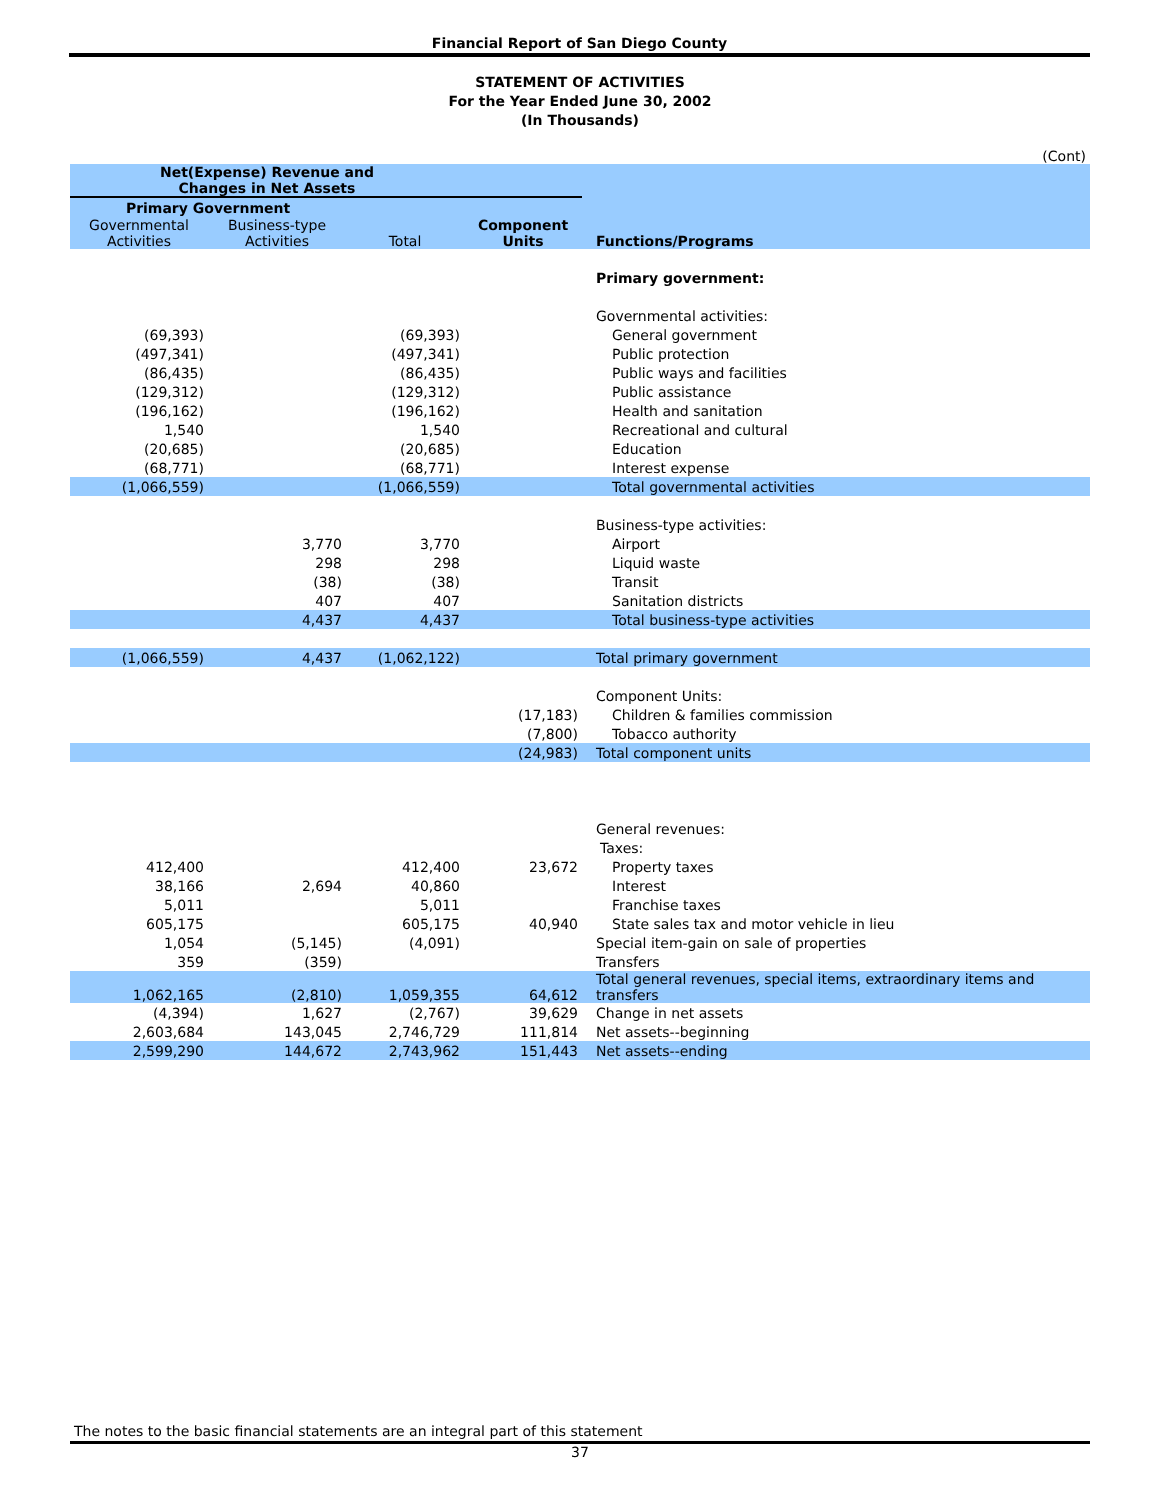Financial Report of San Diego County
STATEMENT OF ACTIVITIES
For the Year Ended June 30, 2002
(In Thousands)
(Cont)
| Net(Expense) Revenue and Changes in Net Assets | | | | |
| --- | --- | --- | --- | --- |
| Primary Government | | | | |
| Governmental Activities | Business-type Activities | Total | Component Units | Functions/Programs |
| | | | | Primary government: |
| | | | | Governmental activities: |
| (69,393) | | (69,393) | | General government |
| (497,341) | | (497,341) | | Public protection |
| (86,435) | | (86,435) | | Public ways and facilities |
| (129,312) | | (129,312) | | Public assistance |
| (196,162) | | (196,162) | | Health and sanitation |
| 1,540 | | 1,540 | | Recreational and cultural |
| (20,685) | | (20,685) | | Education |
| (68,771) | | (68,771) | | Interest expense |
| (1,066,559) | | (1,066,559) | | Total governmental activities |
| | | | | Business-type activities: |
| | 3,770 | 3,770 | | Airport |
| | 298 | 298 | | Liquid waste |
| | (38) | (38) | | Transit |
| | 407 | 407 | | Sanitation districts |
| | 4,437 | 4,437 | | Total business-type activities |
| (1,066,559) | 4,437 | (1,062,122) | | Total primary government |
| | | | | Component Units: |
| | | | (17,183) | Children & families commission |
| | | | (7,800) | Tobacco authority |
| | | | (24,983) | Total component units |
| | | | | General revenues: |
| | | | | Taxes: |
| 412,400 | | 412,400 | 23,672 | Property taxes |
| 38,166 | 2,694 | 40,860 | | Interest |
| 5,011 | | 5,011 | | Franchise taxes |
| 605,175 | | 605,175 | 40,940 | State sales tax and motor vehicle in lieu |
| 1,054 | (5,145) | (4,091) | | Special item-gain on sale of properties |
| 359 | (359) | | | Transfers |
| 1,062,165 | (2,810) | 1,059,355 | 64,612 | Total general revenues, special items, extraordinary items and transfers |
| (4,394) | 1,627 | (2,767) | 39,629 | Change in net assets |
| 2,603,684 | 143,045 | 2,746,729 | 111,814 | Net assets--beginning |
| 2,599,290 | 144,672 | 2,743,962 | 151,443 | Net assets--ending |
The notes to the basic financial statements are an integral part of this statement
37